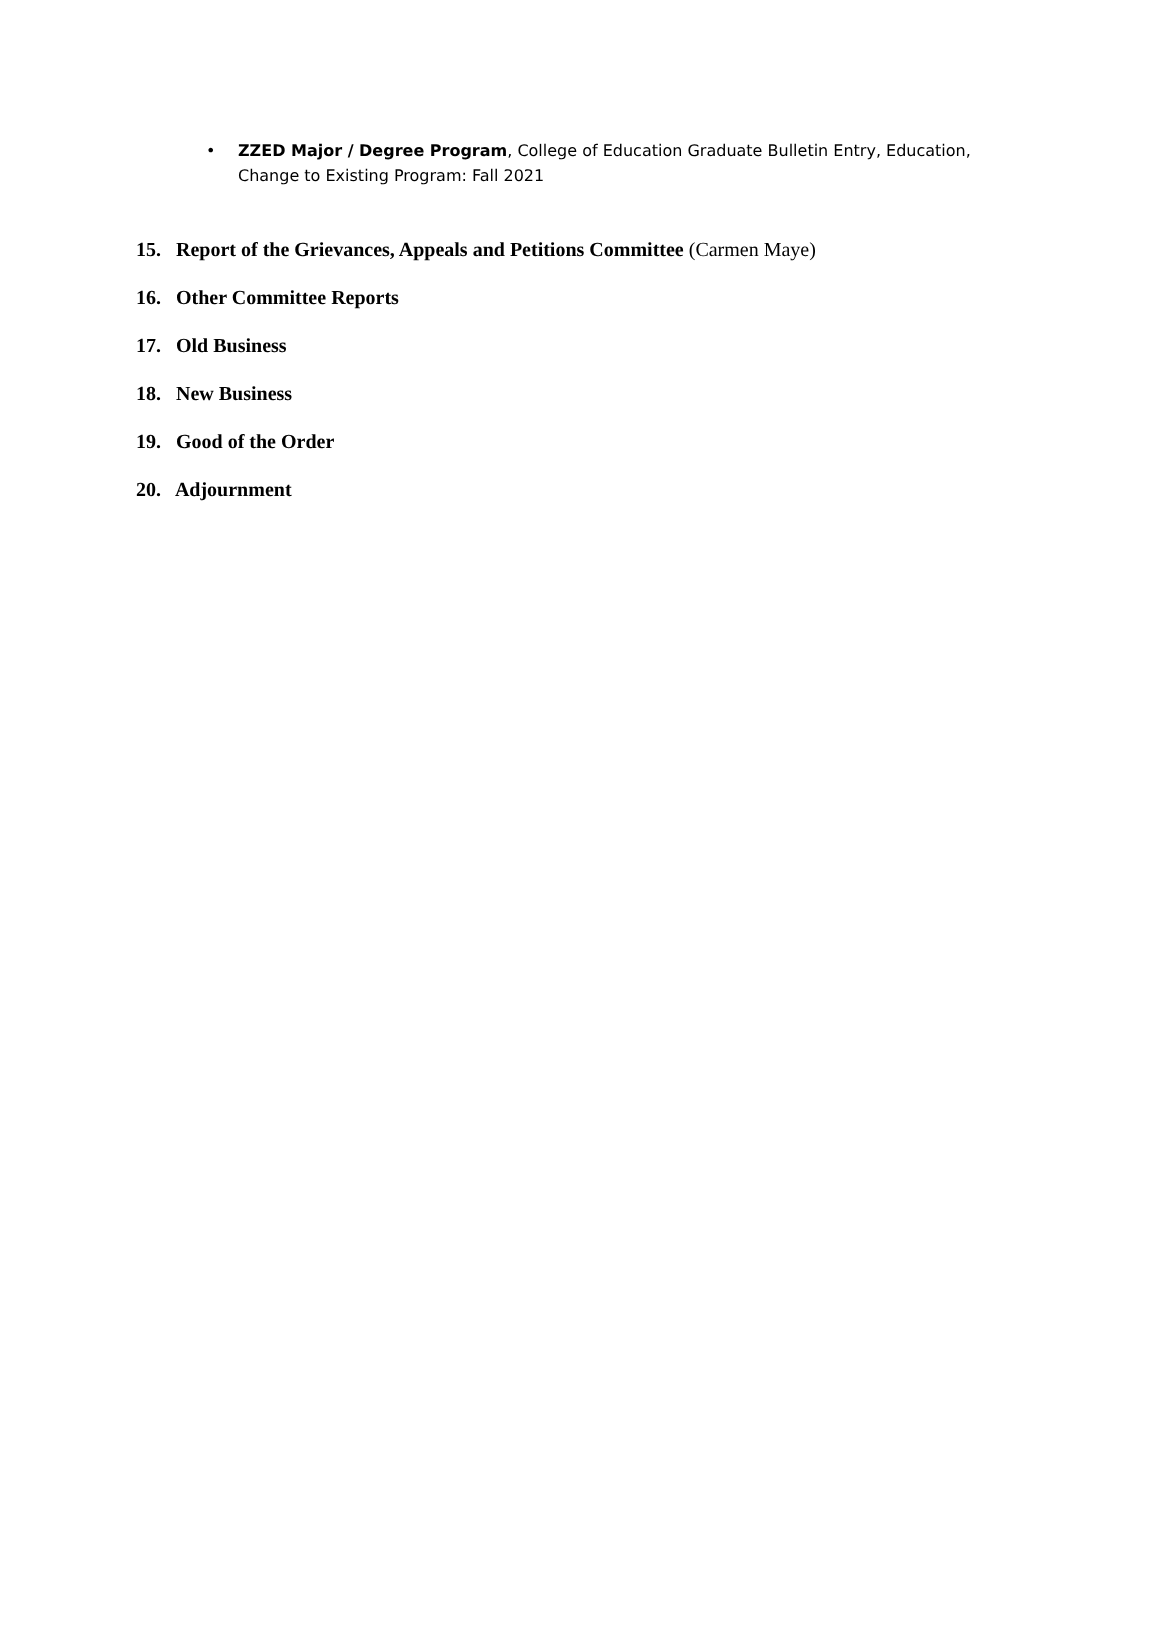• ZZED Major / Degree Program, College of Education Graduate Bulletin Entry, Education, Change to Existing Program: Fall 2021
15. Report of the Grievances, Appeals and Petitions Committee (Carmen Maye)
16. Other Committee Reports
17. Old Business
18. New Business
19. Good of the Order
20. Adjournment